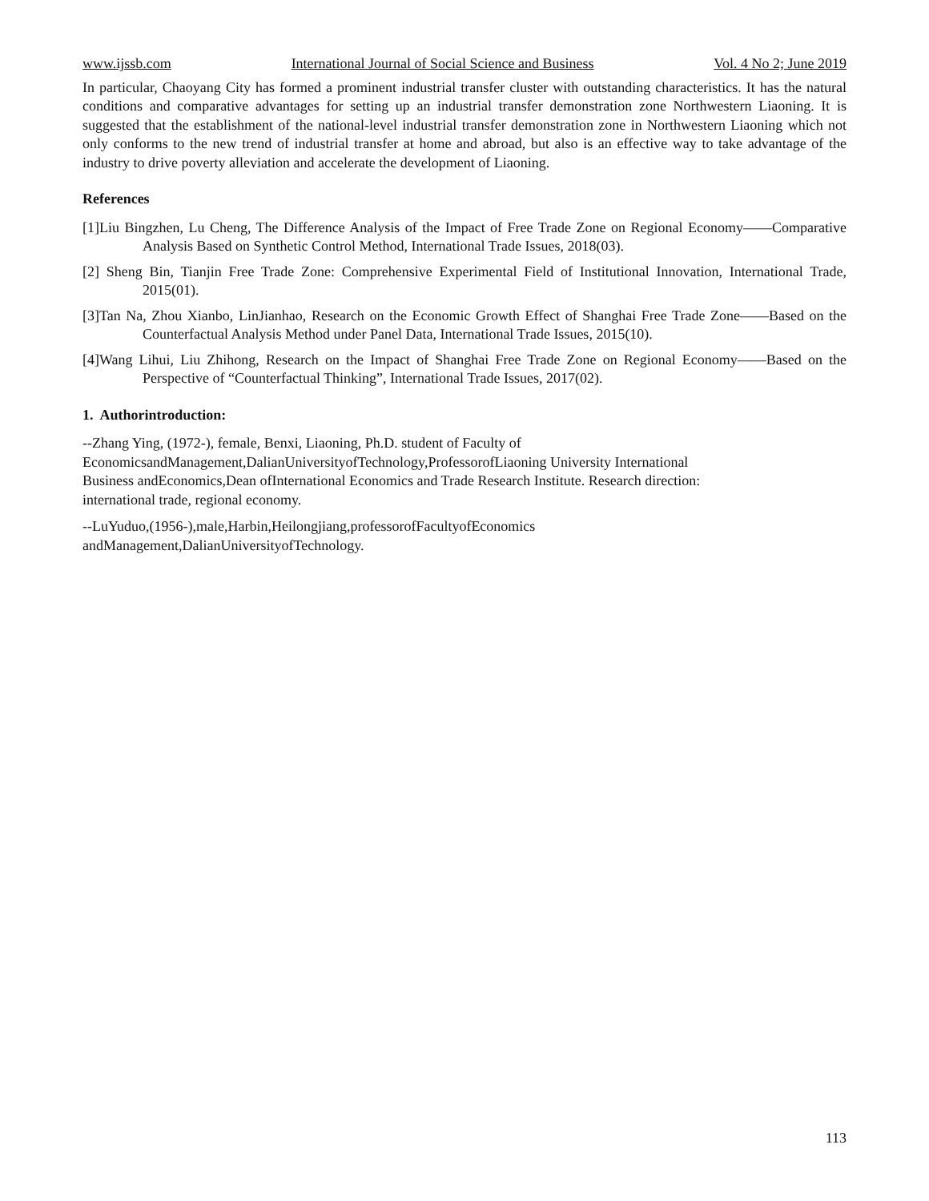www.ijssb.com International Journal of Social Science and Business Vol. 4 No 2; June 2019
In particular, Chaoyang City has formed a prominent industrial transfer cluster with outstanding characteristics. It has the natural conditions and comparative advantages for setting up an industrial transfer demonstration zone Northwestern Liaoning. It is suggested that the establishment of the national-level industrial transfer demonstration zone in Northwestern Liaoning which not only conforms to the new trend of industrial transfer at home and abroad, but also is an effective way to take advantage of the industry to drive poverty alleviation and accelerate the development of Liaoning.
References
[1]Liu Bingzhen, Lu Cheng, The Difference Analysis of the Impact of Free Trade Zone on Regional Economy——Comparative Analysis Based on Synthetic Control Method, International Trade Issues, 2018(03).
[2] Sheng Bin, Tianjin Free Trade Zone: Comprehensive Experimental Field of Institutional Innovation, International Trade, 2015(01).
[3]Tan Na, Zhou Xianbo, LinJianhao, Research on the Economic Growth Effect of Shanghai Free Trade Zone——Based on the Counterfactual Analysis Method under Panel Data, International Trade Issues, 2015(10).
[4]Wang Lihui, Liu Zhihong, Research on the Impact of Shanghai Free Trade Zone on Regional Economy——Based on the Perspective of “Counterfactual Thinking”, International Trade Issues, 2017(02).
1. Authorintroduction:
--Zhang Ying, (1972-), female, Benxi, Liaoning, Ph.D. student of Faculty of
EconomicsandManagement,DalianUniversityofTechnology,ProfessorofLiaoning University International
Business andEconomics,Dean ofInternational Economics and Trade Research Institute. Research direction:
international trade, regional economy.
--LuYuduo,(1956-),male,Harbin,Heilongjiang,professorofFacultyofEconomics
andManagement,DalianUniversityofTechnology.
113